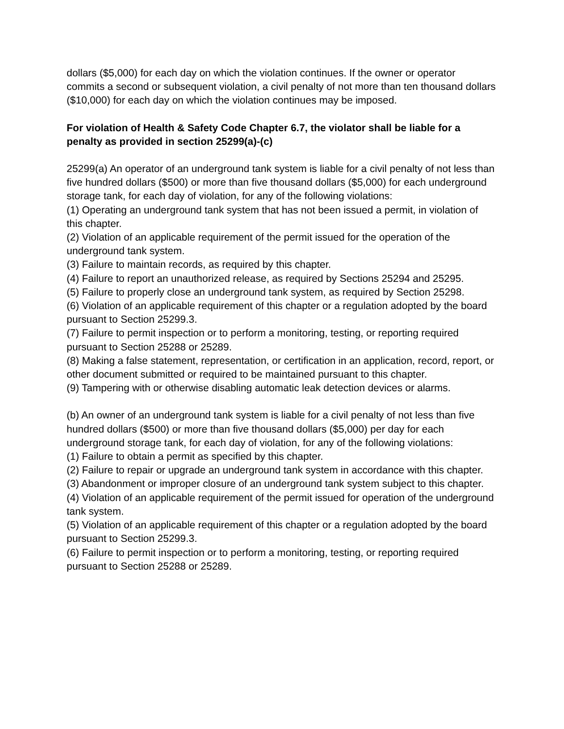dollars ($5,000) for each day on which the violation continues. If the owner or operator commits a second or subsequent violation, a civil penalty of not more than ten thousand dollars ($10,000) for each day on which the violation continues may be imposed.
For violation of Health & Safety Code Chapter 6.7, the violator shall be liable for a penalty as provided in section 25299(a)-(c)
25299(a) An operator of an underground tank system is liable for a civil penalty of not less than five hundred dollars ($500) or more than five thousand dollars ($5,000) for each underground storage tank, for each day of violation, for any of the following violations:
(1) Operating an underground tank system that has not been issued a permit, in violation of this chapter.
(2) Violation of an applicable requirement of the permit issued for the operation of the underground tank system.
(3) Failure to maintain records, as required by this chapter.
(4) Failure to report an unauthorized release, as required by Sections 25294 and 25295.
(5) Failure to properly close an underground tank system, as required by Section 25298.
(6) Violation of an applicable requirement of this chapter or a regulation adopted by the board pursuant to Section 25299.3.
(7) Failure to permit inspection or to perform a monitoring, testing, or reporting required pursuant to Section 25288 or 25289.
(8) Making a false statement, representation, or certification in an application, record, report, or other document submitted or required to be maintained pursuant to this chapter.
(9) Tampering with or otherwise disabling automatic leak detection devices or alarms.
(b) An owner of an underground tank system is liable for a civil penalty of not less than five hundred dollars ($500) or more than five thousand dollars ($5,000) per day for each underground storage tank, for each day of violation, for any of the following violations:
(1) Failure to obtain a permit as specified by this chapter.
(2) Failure to repair or upgrade an underground tank system in accordance with this chapter.
(3) Abandonment or improper closure of an underground tank system subject to this chapter.
(4) Violation of an applicable requirement of the permit issued for operation of the underground tank system.
(5) Violation of an applicable requirement of this chapter or a regulation adopted by the board pursuant to Section 25299.3.
(6) Failure to permit inspection or to perform a monitoring, testing, or reporting required pursuant to Section 25288 or 25289.